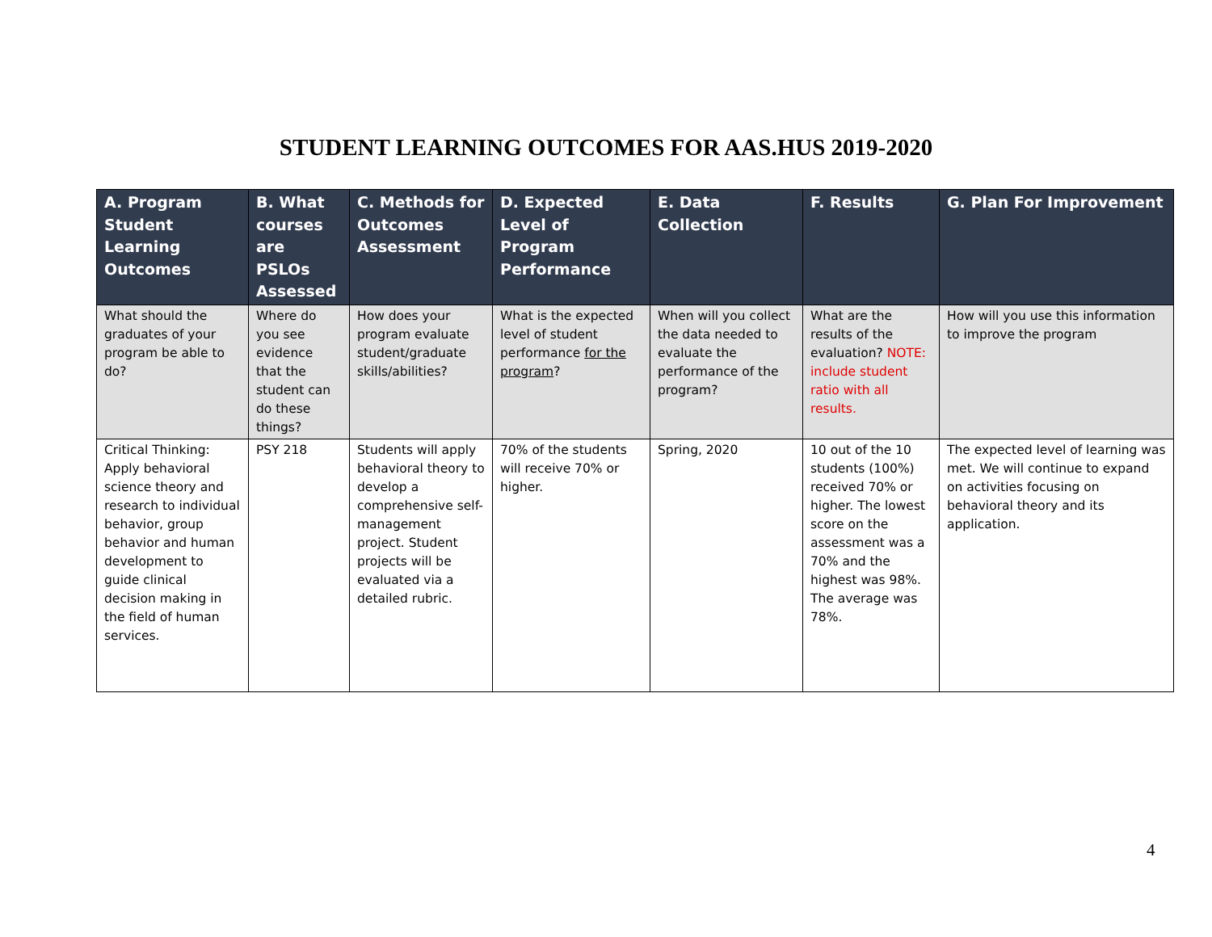STUDENT LEARNING OUTCOMES FOR AAS.HUS 2019-2020
| A. Program Student Learning Outcomes | B. What courses are PSLOs Assessed | C. Methods for Outcomes Assessment | D. Expected Level of Program Performance | E. Data Collection | F. Results | G. Plan For Improvement |
| --- | --- | --- | --- | --- | --- | --- |
| What should the graduates of your program be able to do? | Where do you see evidence that the student can do these things? | How does your program evaluate student/graduate skills/abilities? | What is the expected level of student performance for the program ? | When will you collect the data needed to evaluate the performance of the program? | What are the results of the evaluation? NOTE: include student ratio with all results. | How will you use this information to improve the program |
| Critical Thinking: Apply behavioral science theory and research to individual behavior, group behavior and human development to guide clinical decision making in the field of human services. | PSY 218 | Students will apply behavioral theory to develop a comprehensive self-management project. Student projects will be evaluated via a detailed rubric. | 70% of the students will receive 70% or higher. | Spring, 2020 | 10 out of the 10 students (100%) received 70% or higher. The lowest score on the assessment was a 70% and the highest was 98%. The average was 78%. | The expected level of learning was met. We will continue to expand on activities focusing on behavioral theory and its application. |
4